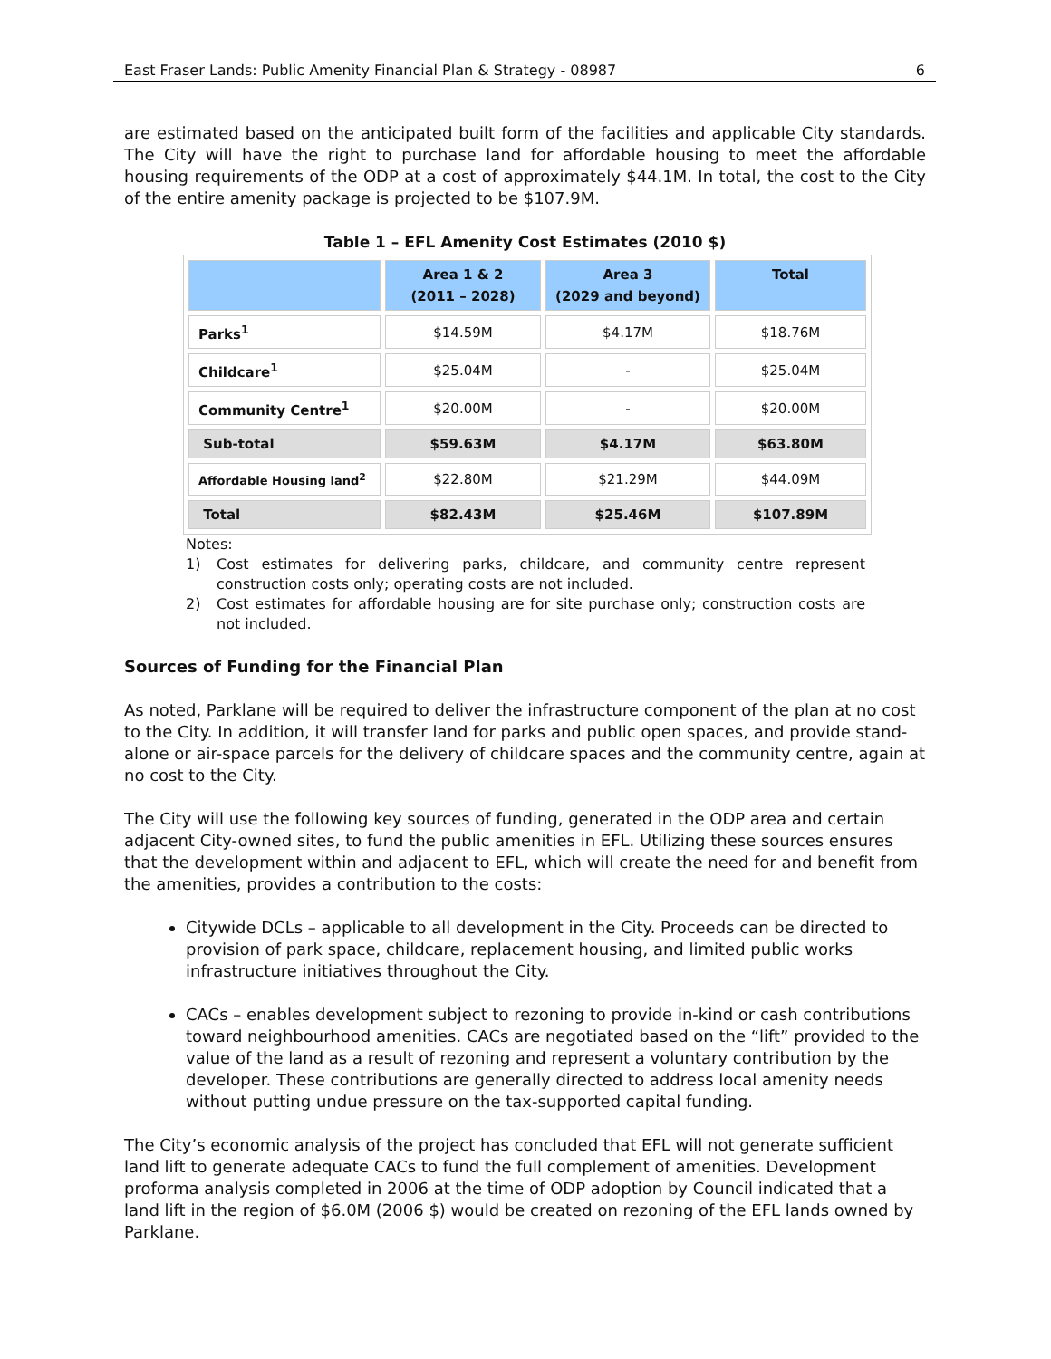East Fraser Lands: Public Amenity Financial Plan & Strategy - 08987 6
are estimated based on the anticipated built form of the facilities and applicable City standards. The City will have the right to purchase land for affordable housing to meet the affordable housing requirements of the ODP at a cost of approximately $44.1M. In total, the cost to the City of the entire amenity package is projected to be $107.9M.
Table 1 – EFL Amenity Cost Estimates (2010 $)
| | Area 1 & 2 (2011 – 2028) | Area 3 (2029 and beyond) | Total |
| --- | --- | --- | --- |
| Parks<sup>1</sup> | $14.59M | $4.17M | $18.76M |
| Childcare<sup>1</sup> | $25.04M | - | $25.04M |
| Community Centre<sup>1</sup> | $20.00M | - | $20.00M |
| Sub-total | $59.63M | $4.17M | $63.80M |
| Affordable Housing land<sup>2</sup> | $22.80M | $21.29M | $44.09M |
| Total | $82.43M | $25.46M | $107.89M |
Notes:
1) Cost estimates for delivering parks, childcare, and community centre represent construction costs only; operating costs are not included.
2) Cost estimates for affordable housing are for site purchase only; construction costs are not included.
Sources of Funding for the Financial Plan
As noted, Parklane will be required to deliver the infrastructure component of the plan at no cost to the City. In addition, it will transfer land for parks and public open spaces, and provide stand-alone or air-space parcels for the delivery of childcare spaces and the community centre, again at no cost to the City.
The City will use the following key sources of funding, generated in the ODP area and certain adjacent City-owned sites, to fund the public amenities in EFL. Utilizing these sources ensures that the development within and adjacent to EFL, which will create the need for and benefit from the amenities, provides a contribution to the costs:
Citywide DCLs – applicable to all development in the City. Proceeds can be directed to provision of park space, childcare, replacement housing, and limited public works infrastructure initiatives throughout the City.
CACs – enables development subject to rezoning to provide in-kind or cash contributions toward neighbourhood amenities. CACs are negotiated based on the “lift” provided to the value of the land as a result of rezoning and represent a voluntary contribution by the developer. These contributions are generally directed to address local amenity needs without putting undue pressure on the tax-supported capital funding.
The City’s economic analysis of the project has concluded that EFL will not generate sufficient land lift to generate adequate CACs to fund the full complement of amenities. Development proforma analysis completed in 2006 at the time of ODP adoption by Council indicated that a land lift in the region of $6.0M (2006 $) would be created on rezoning of the EFL lands owned by Parklane.